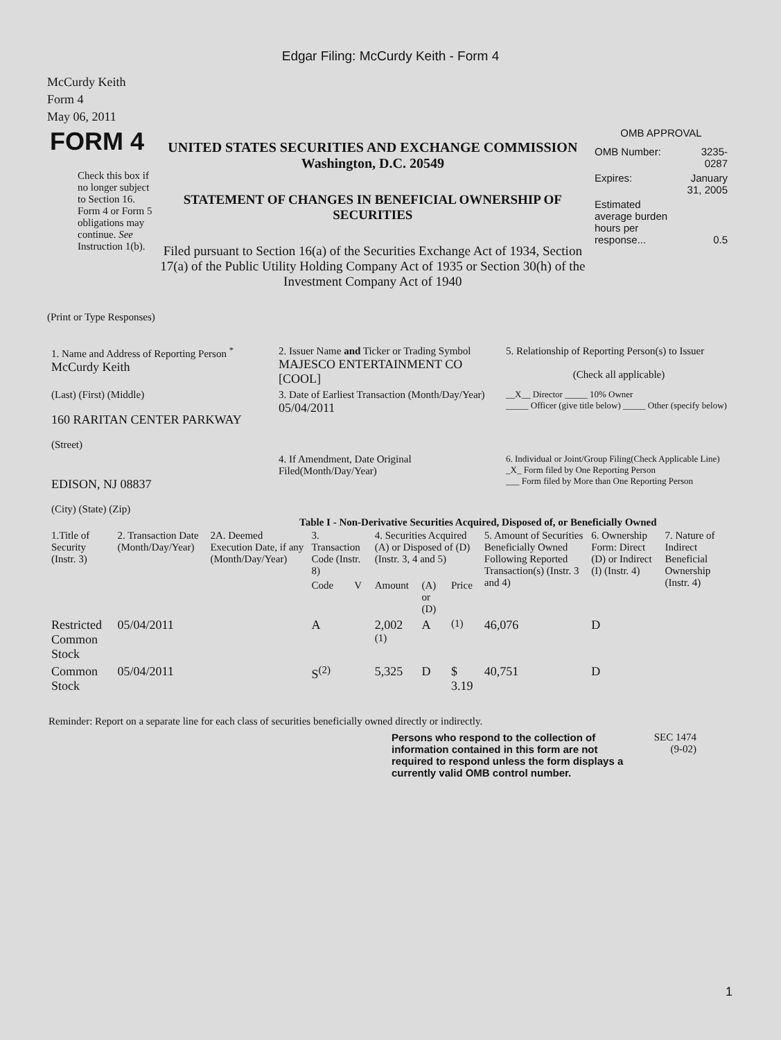Edgar Filing: McCurdy Keith - Form 4
McCurdy Keith
Form 4
May 06, 2011
| FORM 4 Check this box if no longer subject to Section 16. Form 4 or Form 5 obligations may continue. See Instruction 1(b). | UNITED STATES SECURITIES AND EXCHANGE COMMISSION Washington, D.C. 20549 STATEMENT OF CHANGES IN BENEFICIAL OWNERSHIP OF SECURITIES Filed pursuant to Section 16(a) of the Securities Exchange Act of 1934, Section 17(a) of the Public Utility Holding Company Act of 1935 or Section 30(h) of the Investment Company Act of 1940 | OMB APPROVAL / OMB Number: / 3235-0287 / / Expires: / January 31, 2005 / / Estimated average burden hours per response... / 0.5 / |
(Print or Type Responses)
| 1. Name and Address of Reporting Person <sup>*</sup> McCurdy Keith | 2. Issuer Name and Ticker or Trading Symbol MAJESCO ENTERTAINMENT CO [COOL] | 5. Relationship of Reporting Person(s) to Issuer (Check all applicable) |
| (Last) (First) (Middle) 160 RARITAN CENTER PARKWAY (Street) | 3. Date of Earliest Transaction (Month/Day/Year) 05/04/2011 | __X__ Director _____ 10% Owner _____ Officer (give title below) _____ Other (specify below) |
| EDISON, NJ 08837 (City) (State) (Zip) | 4. If Amendment, Date Original Filed(Month/Day/Year) | 6. Individual or Joint/Group Filing(Check Applicable Line) _X_ Form filed by One Reporting Person ___ Form filed by More than One Reporting Person |
Table I - Non-Derivative Securities Acquired, Disposed of, or Beneficially Owned
| 1.Title of Security (Instr. 3) | 2. Transaction Date (Month/Day/Year) | 2A. Deemed Execution Date, if any (Month/Day/Year) | 3. Transaction Code (Instr. 8) | | 4. Securities Acquired (A) or Disposed of (D) (Instr. 3, 4 and 5) | | | 5. Amount of Securities Beneficially Owned Following Reported Transaction(s) (Instr. 3 and 4) | 6. Ownership Form: Direct (D) or Indirect (I) (Instr. 4) | 7. Nature of Indirect Beneficial Ownership (Instr. 4) |
| --- | --- | --- | --- | --- | --- | --- | --- | --- | --- | --- |
| | | | Code | V | Amount | (A) or (D) | Price | | | |
| Restricted Common Stock | 05/04/2011 | | A | | 2,002 <sup>(1)</sup> | A | <sup>(1)</sup> | 46,076 | D | |
| Common Stock | 05/04/2011 | | S<sup>(2)</sup> | | 5,325 | D | $ 3.19 | 40,751 | D | |
Reminder: Report on a separate line for each class of securities beneficially owned directly or indirectly.
Persons who respond to the collection of information contained in this form are not required to respond unless the form displays a currently valid OMB control number.
SEC 1474
(9-02)
1